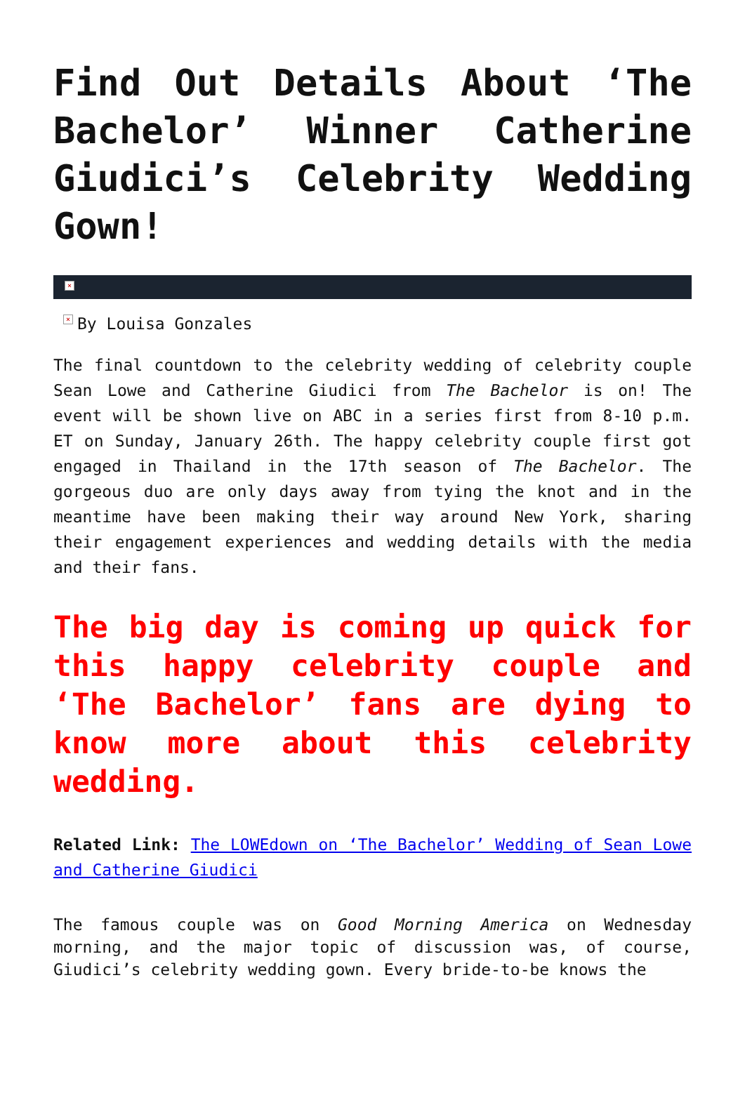Find Out Details About ‘The Bachelor’ Winner Catherine Giudici’s Celebrity Wedding Gown!
×
× By Louisa Gonzales
The final countdown to the celebrity wedding of celebrity couple Sean Lowe and Catherine Giudici from The Bachelor is on! The event will be shown live on ABC in a series first from 8-10 p.m. ET on Sunday, January 26th. The happy celebrity couple first got engaged in Thailand in the 17th season of The Bachelor. The gorgeous duo are only days away from tying the knot and in the meantime have been making their way around New York, sharing their engagement experiences and wedding details with the media and their fans.
The big day is coming up quick for this happy celebrity couple and ‘The Bachelor’ fans are dying to know more about this celebrity wedding.
Related Link: The LOWEdown on ‘The Bachelor’ Wedding of Sean Lowe and Catherine Giudici
The famous couple was on Good Morning America on Wednesday morning, and the major topic of discussion was, of course, Giudici’s celebrity wedding gown. Every bride-to-be knows the